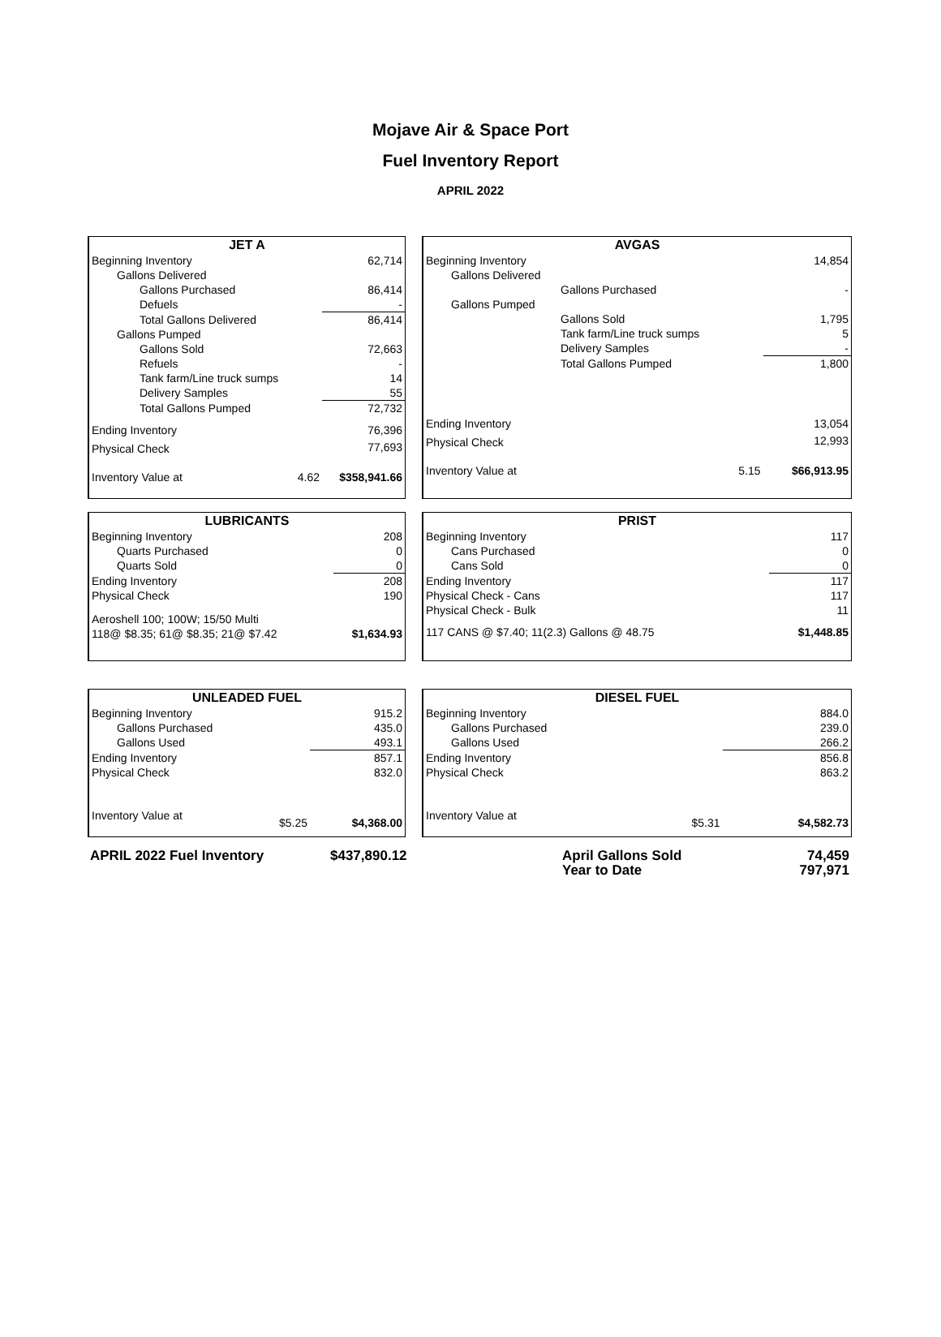Mojave Air & Space Port
Fuel Inventory Report
APRIL 2022
| JET A | | |
| --- | --- | --- |
| Beginning Inventory | | 62,714 |
| Gallons Delivered | | |
| Gallons Purchased | | 86,414 |
| Defuels | | - |
| Total Gallons Delivered | | 86,414 |
| Gallons Pumped | | |
| Gallons Sold | | 72,663 |
| Refuels | | - |
| Tank farm/Line truck sumps | | 14 |
| Delivery Samples | | 55 |
| Total Gallons Pumped | | 72,732 |
| Ending Inventory | | 76,396 |
| Physical Check | | 77,693 |
| Inventory Value at | 4.62 | $358,941.66 |
| AVGAS | | | |
| --- | --- | --- | --- |
| Beginning Inventory | | | 14,854 |
| Gallons Delivered | | | |
| | Gallons Purchased | | - |
| Gallons Pumped | | | |
| | Gallons Sold | | 1,795 |
| | Tank farm/Line truck sumps | | 5 |
| | Delivery Samples | | - |
| | Total Gallons Pumped | | 1,800 |
| Ending Inventory | | | 13,054 |
| Physical Check | | | 12,993 |
| Inventory Value at | | 5.15 | $66,913.95 |
| LUBRICANTS | |
| --- | --- |
| Beginning Inventory | 208 |
| Quarts Purchased | 0 |
| Quarts Sold | 0 |
| Ending Inventory | 208 |
| Physical Check | 190 |
| Aeroshell 100; 100W; 15/50 Multi | |
| 118@ $8.35; 61@ $8.35; 21@ $7.42 | $1,634.93 |
| PRIST | |
| --- | --- |
| Beginning Inventory | 117 |
| Cans Purchased | 0 |
| Cans Sold | 0 |
| Ending Inventory | 117 |
| Physical Check - Cans | 117 |
| Physical Check - Bulk | 11 |
| 117 CANS @ $7.40; 11(2.3) Gallons @ 48.75 | $1,448.85 |
| UNLEADED FUEL | | |
| --- | --- | --- |
| Beginning Inventory | | 915.2 |
| Gallons Purchased | | 435.0 |
| Gallons Used | | 493.1 |
| Ending Inventory | | 857.1 |
| Physical Check | | 832.0 |
| Inventory Value at | $5.25 | $4,368.00 |
| DIESEL FUEL | | |
| --- | --- | --- |
| Beginning Inventory | | 884.0 |
| Gallons Purchased | | 239.0 |
| Gallons Used | | 266.2 |
| Ending Inventory | | 856.8 |
| Physical Check | | 863.2 |
| Inventory Value at | $5.31 | $4,582.73 |
| APRIL 2022 Fuel Inventory | $437,890.12 | April Gallons Sold | 74,459 |
| | | Year to Date | 797,971 |